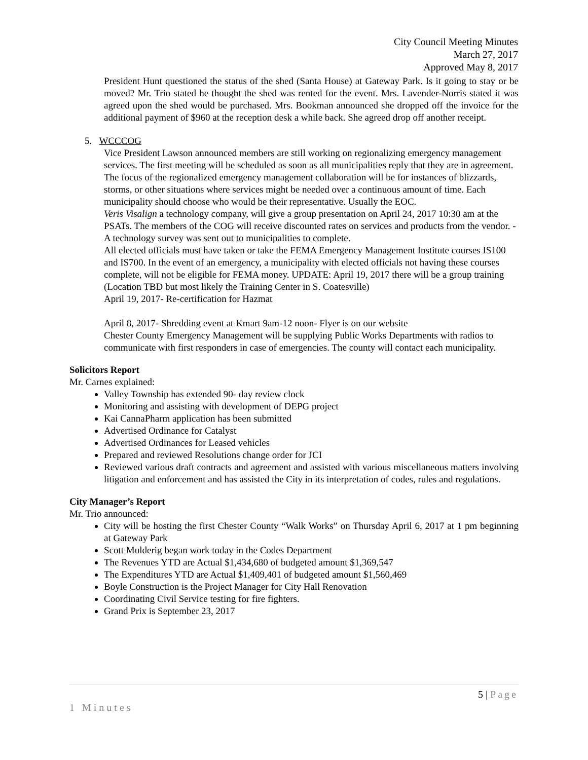City Council Meeting Minutes
March 27, 2017
Approved May 8, 2017
President Hunt questioned the status of the shed (Santa House) at Gateway Park. Is it going to stay or be moved? Mr. Trio stated he thought the shed was rented for the event. Mrs. Lavender-Norris stated it was agreed upon the shed would be purchased. Mrs. Bookman announced she dropped off the invoice for the additional payment of $960 at the reception desk a while back. She agreed drop off another receipt.
5. WCCCOG
Vice President Lawson announced members are still working on regionalizing emergency management services. The first meeting will be scheduled as soon as all municipalities reply that they are in agreement. The focus of the regionalized emergency management collaboration will be for instances of blizzards, storms, or other situations where services might be needed over a continuous amount of time. Each municipality should choose who would be their representative. Usually the EOC.
Veris Visalign a technology company, will give a group presentation on April 24, 2017 10:30 am at the PSATs. The members of the COG will receive discounted rates on services and products from the vendor. -A technology survey was sent out to municipalities to complete.
All elected officials must have taken or take the FEMA Emergency Management Institute courses IS100 and IS700. In the event of an emergency, a municipality with elected officials not having these courses complete, will not be eligible for FEMA money. UPDATE: April 19, 2017 there will be a group training (Location TBD but most likely the Training Center in S. Coatesville)
April 19, 2017- Re-certification for Hazmat
April 8, 2017- Shredding event at Kmart 9am-12 noon- Flyer is on our website
Chester County Emergency Management will be supplying Public Works Departments with radios to communicate with first responders in case of emergencies. The county will contact each municipality.
Solicitors Report
Mr. Carnes explained:
Valley Township has extended 90- day review clock
Monitoring and assisting with development of DEPG project
Kai CannaPharm application has been submitted
Advertised Ordinance for Catalyst
Advertised Ordinances for Leased vehicles
Prepared and reviewed Resolutions change order for JCI
Reviewed various draft contracts and agreement and assisted with various miscellaneous matters involving litigation and enforcement and has assisted the City in its interpretation of codes, rules and regulations.
City Manager’s Report
Mr. Trio announced:
City will be hosting the first Chester County “Walk Works” on Thursday April 6, 2017 at 1 pm beginning at Gateway Park
Scott Mulderig began work today in the Codes Department
The Revenues YTD are Actual $1,434,680 of budgeted amount $1,369,547
The Expenditures YTD are Actual $1,409,401 of budgeted amount $1,560,469
Boyle Construction is the Project Manager for City Hall Renovation
Coordinating Civil Service testing for fire fighters.
Grand Prix is September 23, 2017
5 | Page
1 Minutes